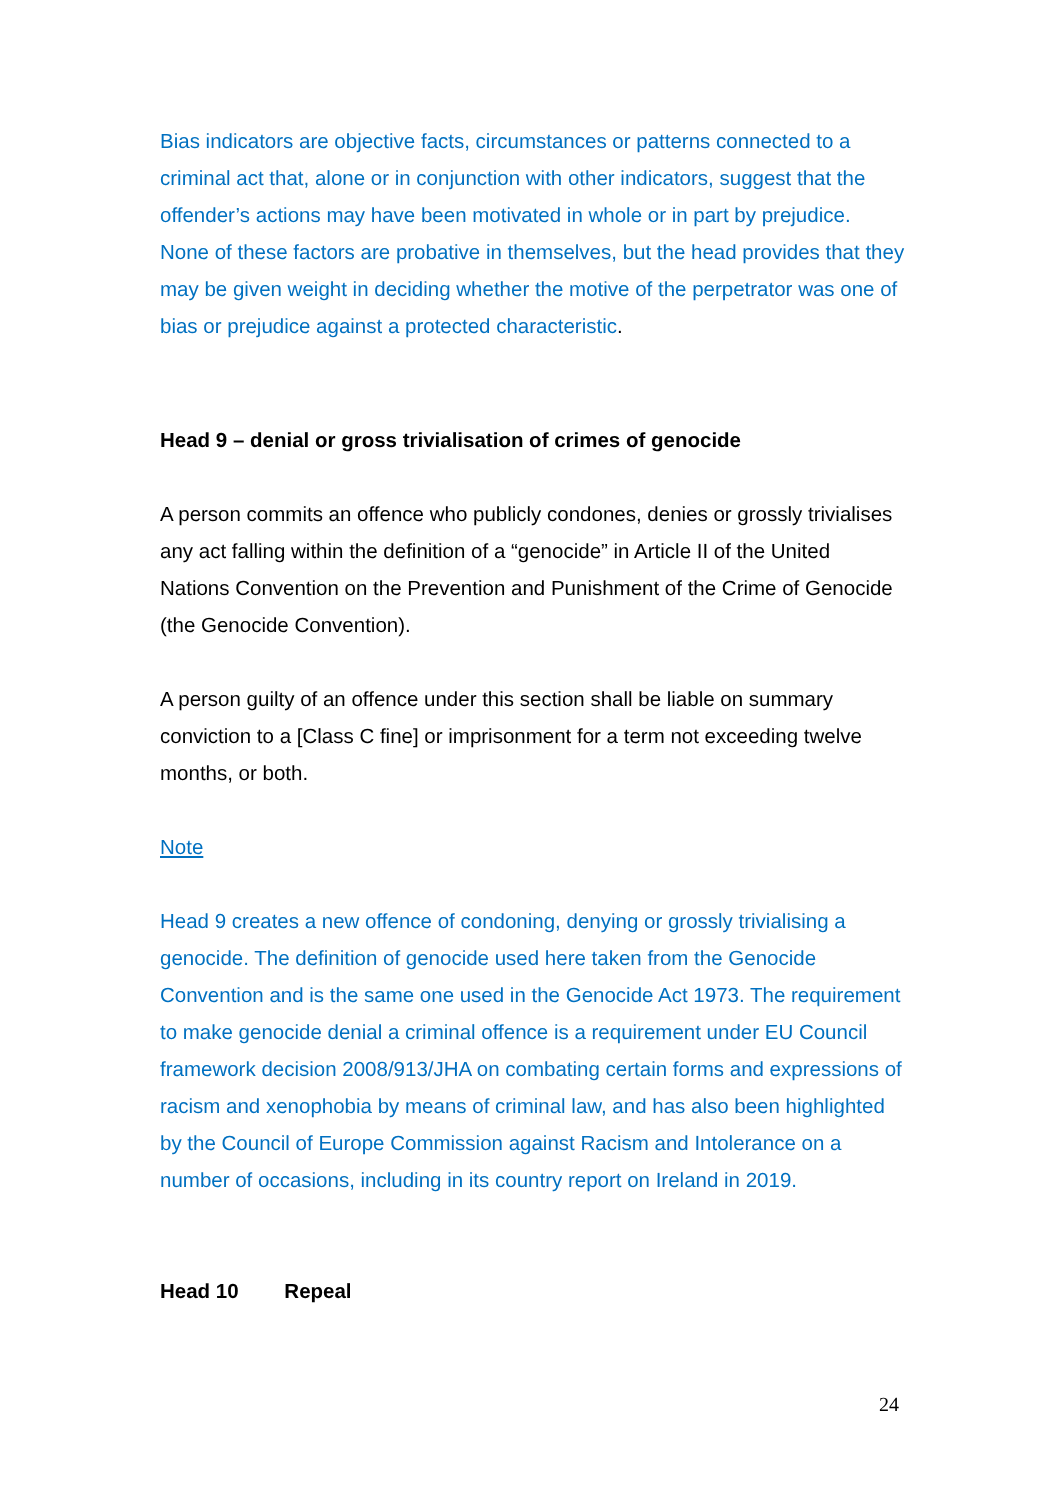Bias indicators are objective facts, circumstances or patterns connected to a criminal act that, alone or in conjunction with other indicators, suggest that the offender’s actions may have been motivated in whole or in part by prejudice. None of these factors are probative in themselves, but the head provides that they may be given weight in deciding whether the motive of the perpetrator was one of bias or prejudice against a protected characteristic.
Head 9 – denial or gross trivialisation of crimes of genocide
A person commits an offence who publicly condones, denies or grossly trivialises any act falling within the definition of a “genocide” in Article II of the United Nations Convention on the Prevention and Punishment of the Crime of Genocide (the Genocide Convention).
A person guilty of an offence under this section shall be liable on summary conviction to a [Class C fine] or imprisonment for a term not exceeding twelve months, or both.
Note
Head 9 creates a new offence of condoning, denying or grossly trivialising a genocide. The definition of genocide used here taken from the Genocide Convention and is the same one used in the Genocide Act 1973. The requirement to make genocide denial a criminal offence is a requirement under EU Council framework decision 2008/913/JHA on combating certain forms and expressions of racism and xenophobia by means of criminal law, and has also been highlighted by the Council of Europe Commission against Racism and Intolerance on a number of occasions, including in its country report on Ireland in 2019.
Head 10 Repeal
24